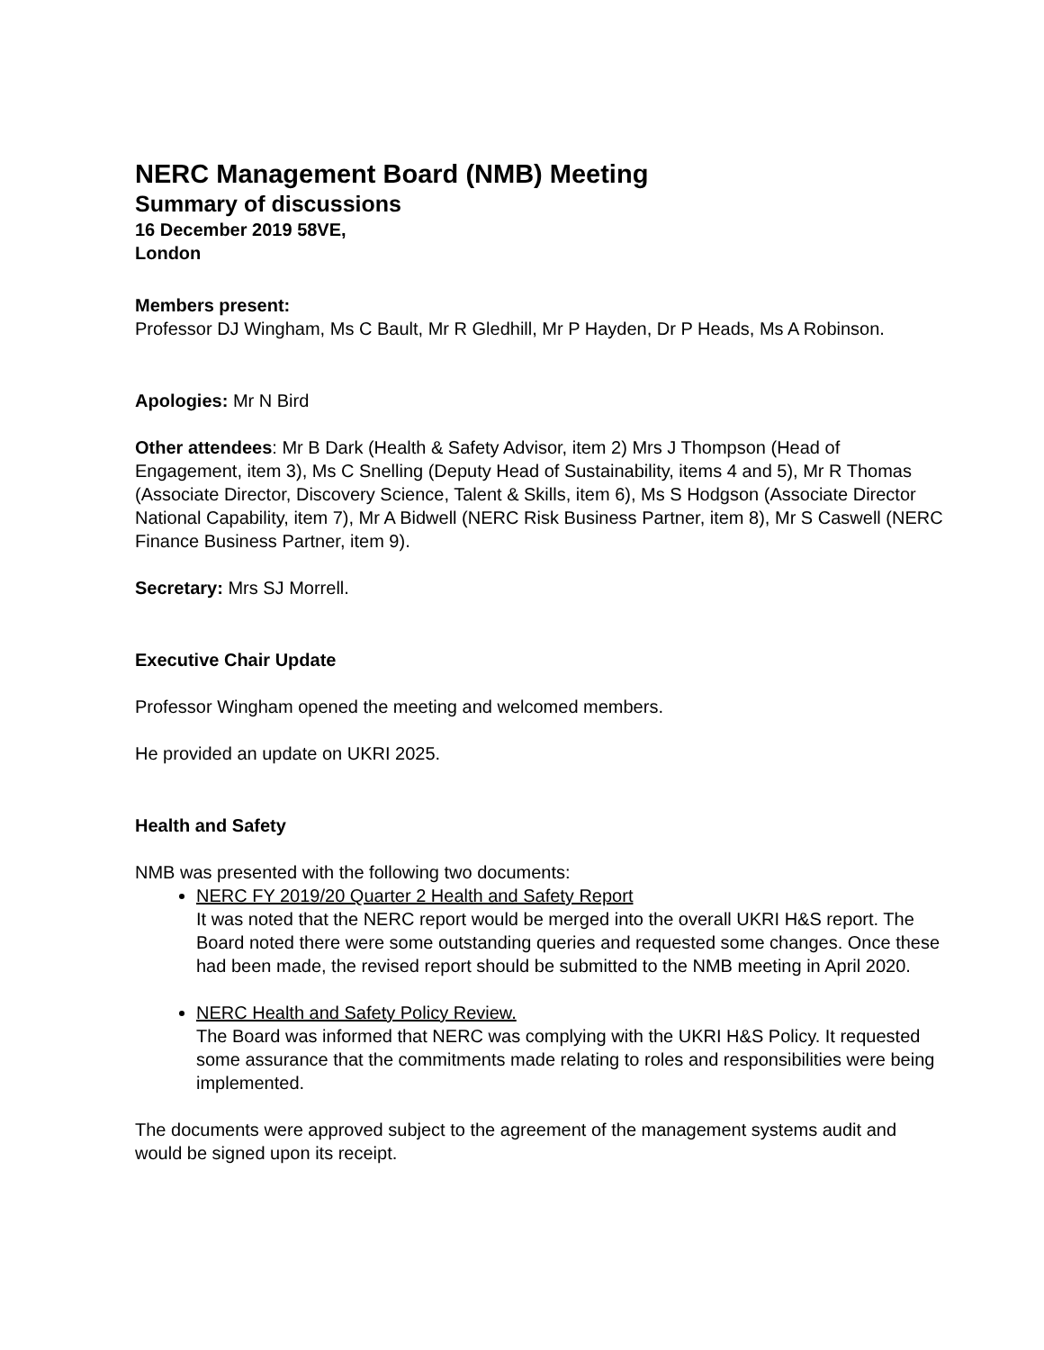NERC Management Board (NMB) Meeting
Summary of discussions
16 December 2019 58VE,
London
Members present:
Professor DJ Wingham, Ms C Bault, Mr R Gledhill, Mr P Hayden, Dr P Heads, Ms A Robinson.
Apologies: Mr N Bird
Other attendees: Mr B Dark (Health & Safety Advisor, item 2) Mrs J Thompson (Head of Engagement, item 3), Ms C Snelling (Deputy Head of Sustainability, items 4 and 5), Mr R Thomas (Associate Director, Discovery Science, Talent & Skills, item 6), Ms S Hodgson (Associate Director National Capability, item 7), Mr A Bidwell (NERC Risk Business Partner, item 8), Mr S Caswell (NERC Finance Business Partner, item 9).
Secretary: Mrs SJ Morrell.
Executive Chair Update
Professor Wingham opened the meeting and welcomed members.
He provided an update on UKRI 2025.
Health and Safety
NMB was presented with the following two documents:
NERC FY 2019/20 Quarter 2 Health and Safety Report
It was noted that the NERC report would be merged into the overall UKRI H&S report. The Board noted there were some outstanding queries and requested some changes. Once these had been made, the revised report should be submitted to the NMB meeting in April 2020.
NERC Health and Safety Policy Review.
The Board was informed that NERC was complying with the UKRI H&S Policy. It requested some assurance that the commitments made relating to roles and responsibilities were being implemented.
The documents were approved subject to the agreement of the management systems audit and would be signed upon its receipt.